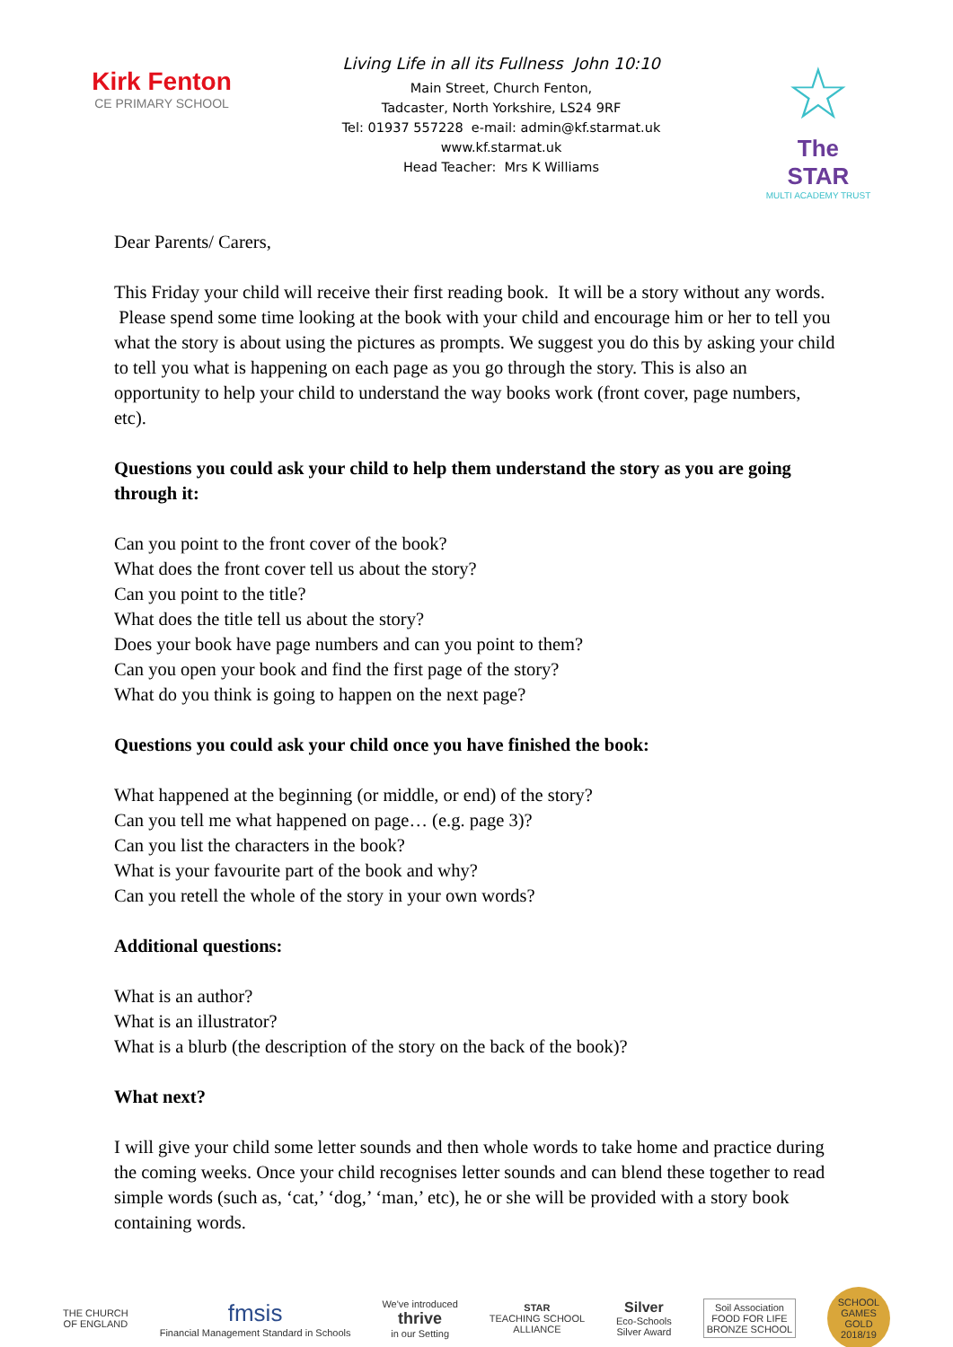Kirk Fenton
CE PRIMARY SCHOOL
Living Life in all its Fullness John 10:10
Main Street, Church Fenton,
Tadcaster, North Yorkshire, LS24 9RF
Tel: 01937 557228 e-mail: admin@kf.starmat.uk
www.kf.starmat.uk
Head Teacher: Mrs K Williams
☆
The STAR
MULTI ACADEMY TRUST
Dear Parents/ Carers,
This Friday your child will receive their first reading book. It will be a story without any words. Please spend some time looking at the book with your child and encourage him or her to tell you what the story is about using the pictures as prompts. We suggest you do this by asking your child to tell you what is happening on each page as you go through the story. This is also an opportunity to help your child to understand the way books work (front cover, page numbers, etc).
Questions you could ask your child to help them understand the story as you are going through it:
Can you point to the front cover of the book?
What does the front cover tell us about the story?
Can you point to the title?
What does the title tell us about the story?
Does your book have page numbers and can you point to them?
Can you open your book and find the first page of the story?
What do you think is going to happen on the next page?
Questions you could ask your child once you have finished the book:
What happened at the beginning (or middle, or end) of the story?
Can you tell me what happened on page… (e.g. page 3)?
Can you list the characters in the book?
What is your favourite part of the book and why?
Can you retell the whole of the story in your own words?
Additional questions:
What is an author?
What is an illustrator?
What is a blurb (the description of the story on the back of the book)?
What next?
I will give your child some letter sounds and then whole words to take home and practice during the coming weeks. Once your child recognises letter sounds and can blend these together to read simple words (such as, ‘cat,’ ‘dog,’ ‘man,’ etc), he or she will be provided with a story book containing words.
THE CHURCH
OF ENGLAND
fmsis
Financial Management Standard in Schools
We've introduced
thrive
in our Setting
STAR
TEACHING SCHOOL
ALLIANCE
Silver
Eco-Schools
Silver Award
Soil Association
FOOD FOR LIFE
BRONZE SCHOOL
SCHOOL GAMES
GOLD
2018/19